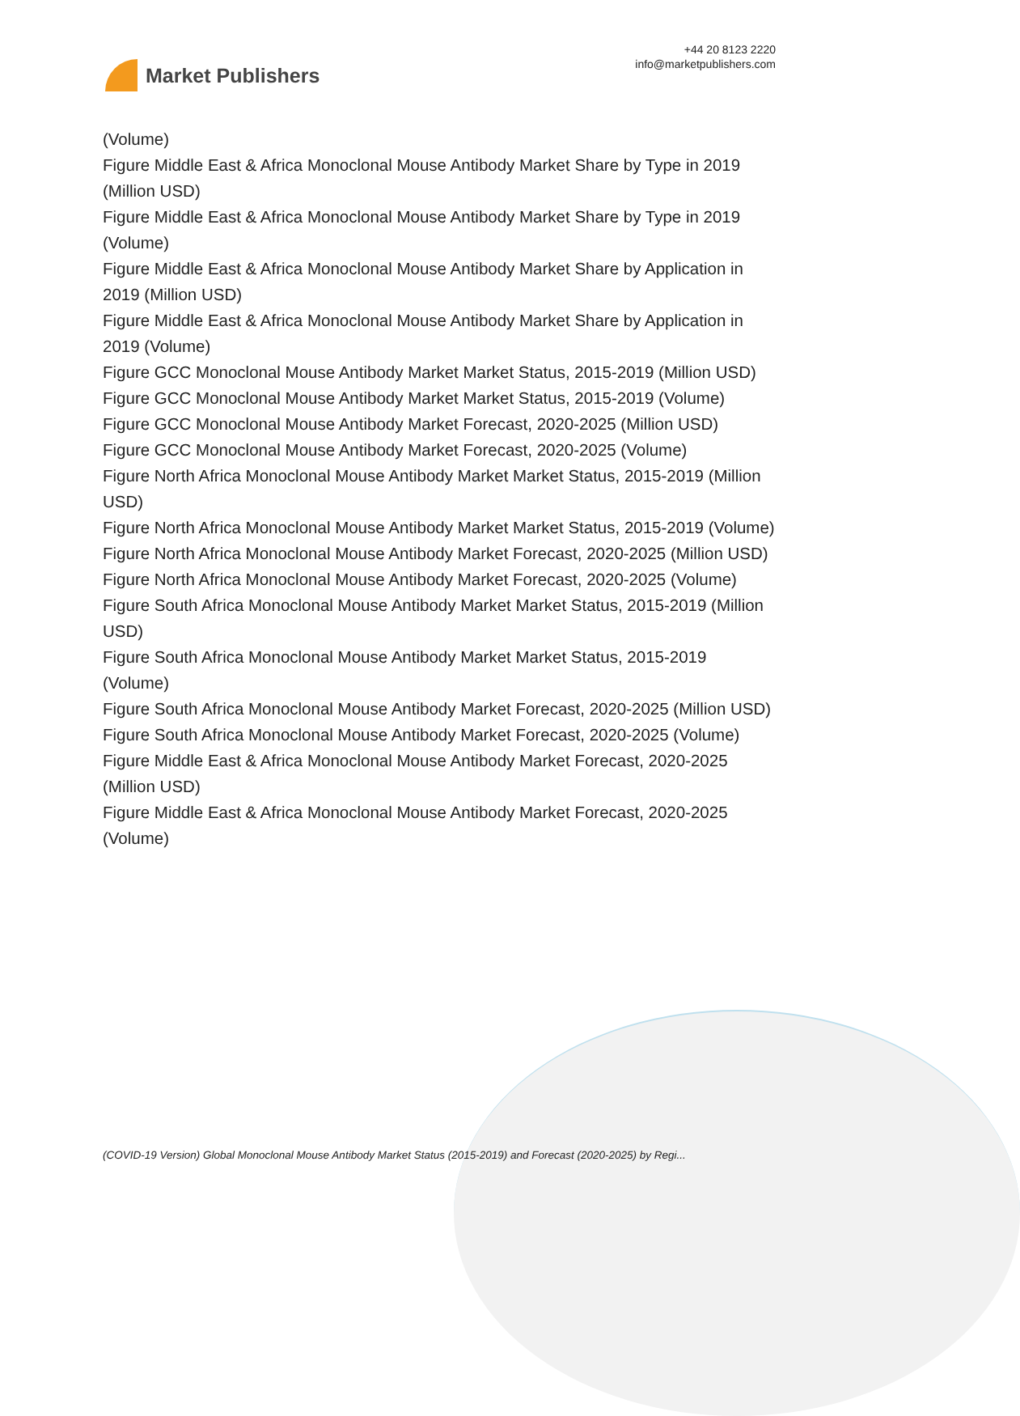Market Publishers
+44 20 8123 2220
info@marketpublishers.com
(Volume)
Figure Middle East & Africa Monoclonal Mouse Antibody Market Share by Type in 2019 (Million USD)
Figure Middle East & Africa Monoclonal Mouse Antibody Market Share by Type in 2019 (Volume)
Figure Middle East & Africa Monoclonal Mouse Antibody Market Share by Application in 2019 (Million USD)
Figure Middle East & Africa Monoclonal Mouse Antibody Market Share by Application in 2019 (Volume)
Figure GCC Monoclonal Mouse Antibody Market Market Status, 2015-2019 (Million USD)
Figure GCC Monoclonal Mouse Antibody Market Market Status, 2015-2019 (Volume)
Figure GCC Monoclonal Mouse Antibody Market Forecast, 2020-2025 (Million USD)
Figure GCC Monoclonal Mouse Antibody Market Forecast, 2020-2025 (Volume)
Figure North Africa Monoclonal Mouse Antibody Market Market Status, 2015-2019 (Million USD)
Figure North Africa Monoclonal Mouse Antibody Market Market Status, 2015-2019 (Volume)
Figure North Africa Monoclonal Mouse Antibody Market Forecast, 2020-2025 (Million USD)
Figure North Africa Monoclonal Mouse Antibody Market Forecast, 2020-2025 (Volume)
Figure South Africa Monoclonal Mouse Antibody Market Market Status, 2015-2019 (Million USD)
Figure South Africa Monoclonal Mouse Antibody Market Market Status, 2015-2019 (Volume)
Figure South Africa Monoclonal Mouse Antibody Market Forecast, 2020-2025 (Million USD)
Figure South Africa Monoclonal Mouse Antibody Market Forecast, 2020-2025 (Volume)
Figure Middle East & Africa Monoclonal Mouse Antibody Market Forecast, 2020-2025 (Million USD)
Figure Middle East & Africa Monoclonal Mouse Antibody Market Forecast, 2020-2025 (Volume)
(COVID-19 Version) Global Monoclonal Mouse Antibody Market Status (2015-2019) and Forecast (2020-2025) by Regi...